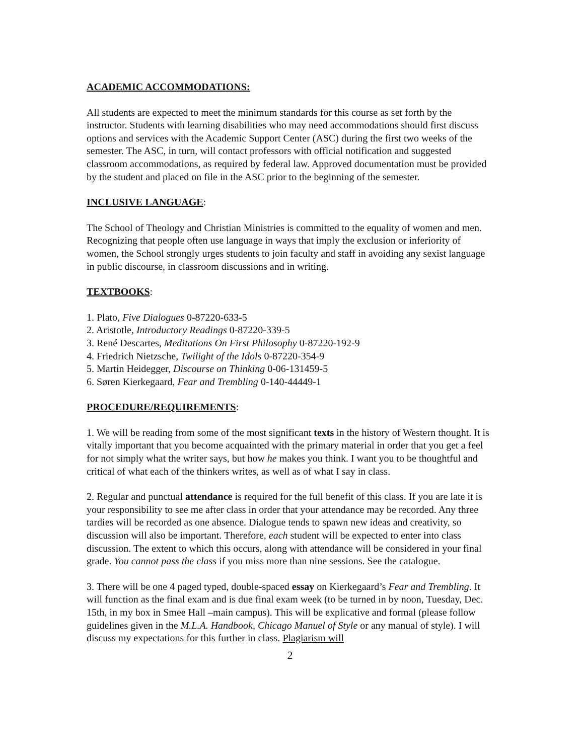ACADEMIC ACCOMMODATIONS:
All students are expected to meet the minimum standards for this course as set forth by the instructor. Students with learning disabilities who may need accommodations should first discuss options and services with the Academic Support Center (ASC) during the first two weeks of the semester. The ASC, in turn, will contact professors with official notification and suggested classroom accommodations, as required by federal law. Approved documentation must be provided by the student and placed on file in the ASC prior to the beginning of the semester.
INCLUSIVE LANGUAGE:
The School of Theology and Christian Ministries is committed to the equality of women and men. Recognizing that people often use language in ways that imply the exclusion or inferiority of women, the School strongly urges students to join faculty and staff in avoiding any sexist language in public discourse, in classroom discussions and in writing.
TEXTBOOKS:
1. Plato, Five Dialogues 0-87220-633-5
2. Aristotle, Introductory Readings 0-87220-339-5
3. René Descartes, Meditations On First Philosophy 0-87220-192-9
4. Friedrich Nietzsche, Twilight of the Idols 0-87220-354-9
5. Martin Heidegger, Discourse on Thinking 0-06-131459-5
6. Søren Kierkegaard, Fear and Trembling 0-140-44449-1
PROCEDURE/REQUIREMENTS:
1. We will be reading from some of the most significant texts in the history of Western thought. It is vitally important that you become acquainted with the primary material in order that you get a feel for not simply what the writer says, but how he makes you think. I want you to be thoughtful and critical of what each of the thinkers writes, as well as of what I say in class.
2. Regular and punctual attendance is required for the full benefit of this class. If you are late it is your responsibility to see me after class in order that your attendance may be recorded. Any three tardies will be recorded as one absence. Dialogue tends to spawn new ideas and creativity, so discussion will also be important. Therefore, each student will be expected to enter into class discussion. The extent to which this occurs, along with attendance will be considered in your final grade. You cannot pass the class if you miss more than nine sessions. See the catalogue.
3. There will be one 4 paged typed, double-spaced essay on Kierkegaard’s Fear and Trembling. It will function as the final exam and is due final exam week (to be turned in by noon, Tuesday, Dec. 15th, in my box in Smee Hall –main campus). This will be explicative and formal (please follow guidelines given in the M.L.A. Handbook, Chicago Manuel of Style or any manual of style). I will discuss my expectations for this further in class. Plagiarism will
2